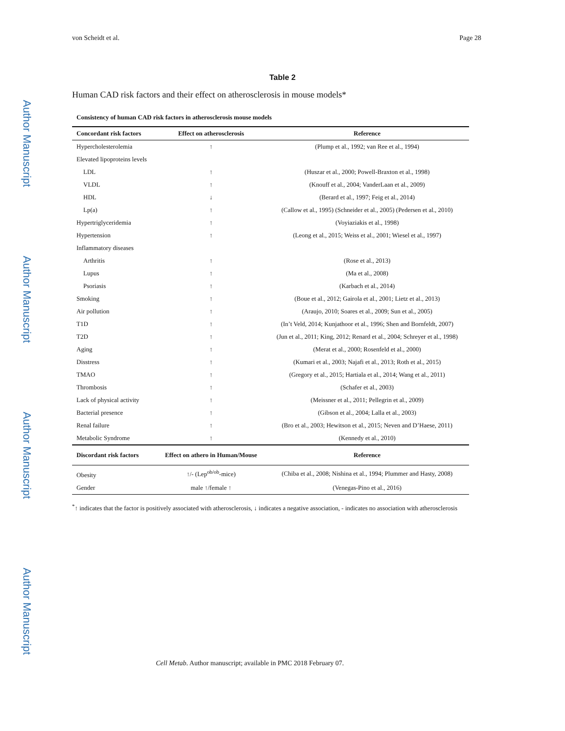Author Manuscript
Author Manuscript
Author Manuscript
Author Manuscript
von Scheidt et al. Page 28
Table 2
Human CAD risk factors and their effect on atherosclerosis in mouse models*
Consistency of human CAD risk factors in atherosclerosis mouse models
| Concordant risk factors | Effect on atherosclerosis | Reference |
| --- | --- | --- |
| Hypercholesterolemia | ↑ | (Plump et al., 1992; van Ree et al., 1994) |
| Elevated lipoproteins levels | | |
| LDL | ↑ | (Huszar et al., 2000; Powell-Braxton et al., 1998) |
| VLDL | ↑ | (Knouff et al., 2004; VanderLaan et al., 2009) |
| HDL | ↓ | (Berard et al., 1997; Feig et al., 2014) |
| Lp(a) | ↑ | (Callow et al., 1995) (Schneider et al., 2005) (Pedersen et al., 2010) |
| Hypertriglyceridemia | ↑ | (Voyiaziakis et al., 1998) |
| Hypertension | ↑ | (Leong et al., 2015; Weiss et al., 2001; Wiesel et al., 1997) |
| Inflammatory diseases | | |
| Arthritis | ↑ | (Rose et al., 2013) |
| Lupus | ↑ | (Ma et al., 2008) |
| Psoriasis | ↑ | (Karbach et al., 2014) |
| Smoking | ↑ | (Boue et al., 2012; Gairola et al., 2001; Lietz et al., 2013) |
| Air pollution | ↑ | (Araujo, 2010; Soares et al., 2009; Sun et al., 2005) |
| T1D | ↑ | (In’t Veld, 2014; Kunjathoor et al., 1996; Shen and Bornfeldt, 2007) |
| T2D | ↑ | (Jun et al., 2011; King, 2012; Renard et al., 2004; Schreyer et al., 1998) |
| Aging | ↑ | (Merat et al., 2000; Rosenfeld et al., 2000) |
| Disstress | ↑ | (Kumari et al., 2003; Najafi et al., 2013; Roth et al., 2015) |
| TMAO | ↑ | (Gregory et al., 2015; Hartiala et al., 2014; Wang et al., 2011) |
| Thrombosis | ↑ | (Schafer et al., 2003) |
| Lack of physical activity | ↑ | (Meissner et al., 2011; Pellegrin et al., 2009) |
| Bacterial presence | ↑ | (Gibson et al., 2004; Lalla et al., 2003) |
| Renal failure | ↑ | (Bro et al., 2003; Hewitson et al., 2015; Neven and D’Haese, 2011) |
| Metabolic Syndrome | ↑ | (Kennedy et al., 2010) |
| Discordant risk factors | Effect on athero in Human/Mouse | Reference |
| Obesity | ↑/- (Lep<sup>ob/ob</sup>-mice) | (Chiba et al., 2008; Nishina et al., 1994; Plummer and Hasty, 2008) |
| Gender | male ↑/female ↑ | (Venegas-Pino et al., 2016) |
<sup>*</sup>↑ indicates that the factor is positively associated with atherosclerosis, ↓ indicates a negative association, - indicates no association with atherosclerosis
Cell Metab. Author manuscript; available in PMC 2018 February 07.